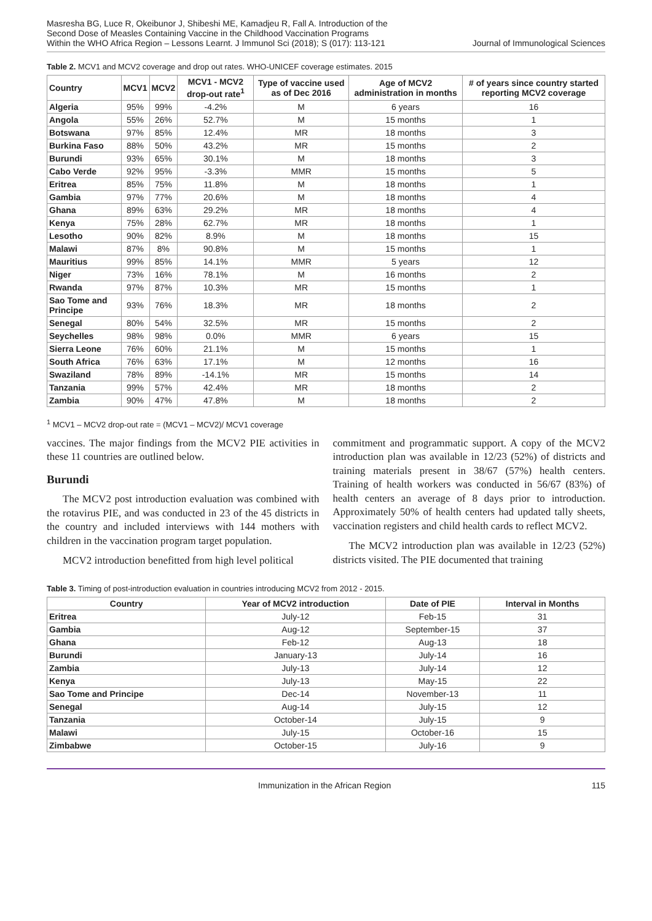Masresha BG, Luce R, Okeibunor J, Shibeshi ME, Kamadjeu R, Fall A. Introduction of the Second Dose of Measles Containing Vaccine in the Childhood Vaccination Programs Within the WHO Africa Region – Lessons Learnt. J Immunol Sci (2018); S (017): 113-121
Journal of Immunological Sciences
Table 2. MCV1 and MCV2 coverage and drop out rates. WHO-UNICEF coverage estimates. 2015
| Country | MCV1 | MCV2 | MCV1 - MCV2 drop-out rate<sup>1</sup> | Type of vaccine used as of Dec 2016 | Age of MCV2 administration in months | # of years since country started reporting MCV2 coverage |
| --- | --- | --- | --- | --- | --- | --- |
| Algeria | 95% | 99% | -4.2% | M | 6 years | 16 |
| Angola | 55% | 26% | 52.7% | M | 15 months | 1 |
| Botswana | 97% | 85% | 12.4% | MR | 18 months | 3 |
| Burkina Faso | 88% | 50% | 43.2% | MR | 15 months | 2 |
| Burundi | 93% | 65% | 30.1% | M | 18 months | 3 |
| Cabo Verde | 92% | 95% | -3.3% | MMR | 15 months | 5 |
| Eritrea | 85% | 75% | 11.8% | M | 18 months | 1 |
| Gambia | 97% | 77% | 20.6% | M | 18 months | 4 |
| Ghana | 89% | 63% | 29.2% | MR | 18 months | 4 |
| Kenya | 75% | 28% | 62.7% | MR | 18 months | 1 |
| Lesotho | 90% | 82% | 8.9% | M | 18 months | 15 |
| Malawi | 87% | 8% | 90.8% | M | 15 months | 1 |
| Mauritius | 99% | 85% | 14.1% | MMR | 5 years | 12 |
| Niger | 73% | 16% | 78.1% | M | 16 months | 2 |
| Rwanda | 97% | 87% | 10.3% | MR | 15 months | 1 |
| Sao Tome and Principe | 93% | 76% | 18.3% | MR | 18 months | 2 |
| Senegal | 80% | 54% | 32.5% | MR | 15 months | 2 |
| Seychelles | 98% | 98% | 0.0% | MMR | 6 years | 15 |
| Sierra Leone | 76% | 60% | 21.1% | M | 15 months | 1 |
| South Africa | 76% | 63% | 17.1% | M | 12 months | 16 |
| Swaziland | 78% | 89% | -14.1% | MR | 15 months | 14 |
| Tanzania | 99% | 57% | 42.4% | MR | 18 months | 2 |
| Zambia | 90% | 47% | 47.8% | M | 18 months | 2 |
<sup>1</sup> MCV1 – MCV2 drop-out rate = (MCV1 – MCV2)/ MCV1 coverage
vaccines. The major findings from the MCV2 PIE activities in these 11 countries are outlined below.
Burundi
The MCV2 post introduction evaluation was combined with the rotavirus PIE, and was conducted in 23 of the 45 districts in the country and included interviews with 144 mothers with children in the vaccination program target population.
MCV2 introduction benefitted from high level political
commitment and programmatic support. A copy of the MCV2 introduction plan was available in 12/23 (52%) of districts and training materials present in 38/67 (57%) health centers. Training of health workers was conducted in 56/67 (83%) of health centers an average of 8 days prior to introduction. Approximately 50% of health centers had updated tally sheets, vaccination registers and child health cards to reflect MCV2.
The MCV2 introduction plan was available in 12/23 (52%) districts visited. The PIE documented that training
Table 3. Timing of post-introduction evaluation in countries introducing MCV2 from 2012 - 2015.
| Country | Year of MCV2 introduction | Date of PIE | Interval in Months |
| --- | --- | --- | --- |
| Eritrea | July-12 | Feb-15 | 31 |
| Gambia | Aug-12 | September-15 | 37 |
| Ghana | Feb-12 | Aug-13 | 18 |
| Burundi | January-13 | July-14 | 16 |
| Zambia | July-13 | July-14 | 12 |
| Kenya | July-13 | May-15 | 22 |
| Sao Tome and Principe | Dec-14 | November-13 | 11 |
| Senegal | Aug-14 | July-15 | 12 |
| Tanzania | October-14 | July-15 | 9 |
| Malawi | July-15 | October-16 | 15 |
| Zimbabwe | October-15 | July-16 | 9 |
Immunization in the African Region 115